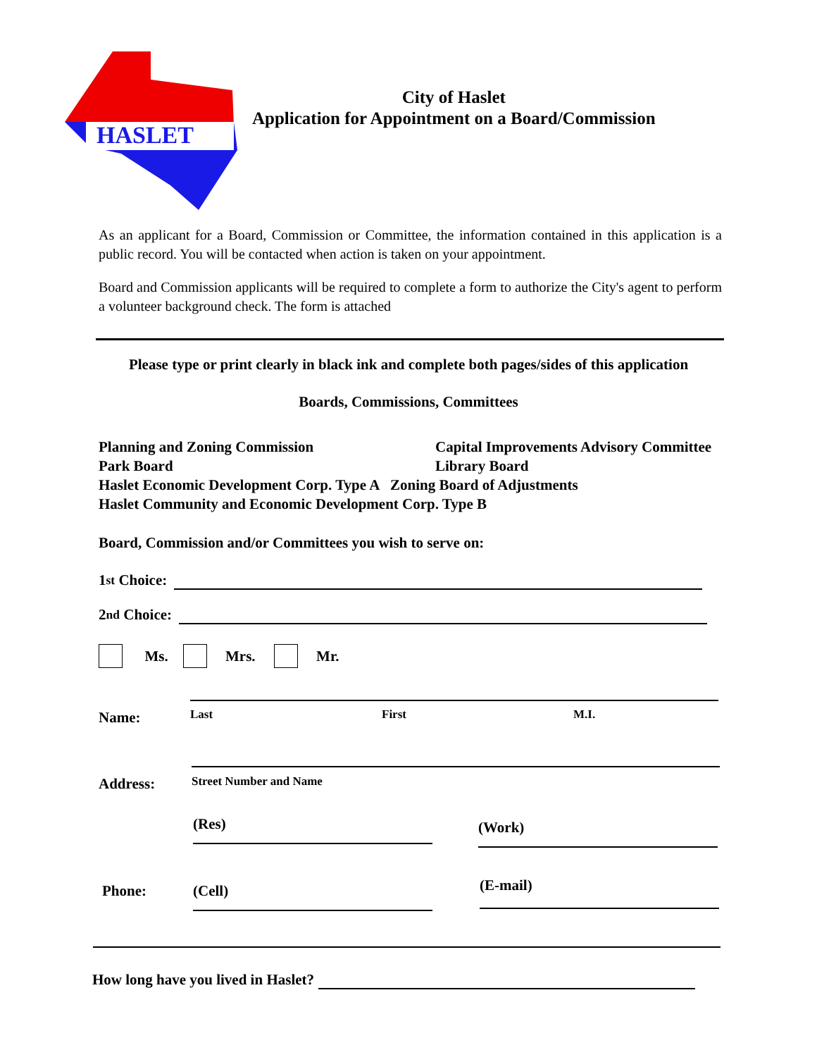HASLET
City of Haslet
Application for Appointment on a Board/Commission
As an applicant for a Board, Commission or Committee, the information contained in this application is a public record. You will be contacted when action is taken on your appointment.
Board and Commission applicants will be required to complete a form to authorize the City's agent to perform a volunteer background check. The form is attached
Please type or print clearly in black ink and complete both pages/sides of this application
Boards, Commissions, Committees
Planning and Zoning Commission Capital Improvements Advisory Committee
Park Board Library Board
Haslet Economic Development Corp. Type A Zoning Board of Adjustments
Haslet Community and Economic Development Corp. Type B
Board, Commission and/or Committees you wish to serve on:
1<sup>st</sup> Choice:
2<sup>nd</sup> Choice:
Ms. Mrs. Mr.
Name:
Last First M.I.
Address:
Street Number and Name
(Res) (Work)
Phone: (Cell) (E-mail)
How long have you lived in Haslet?